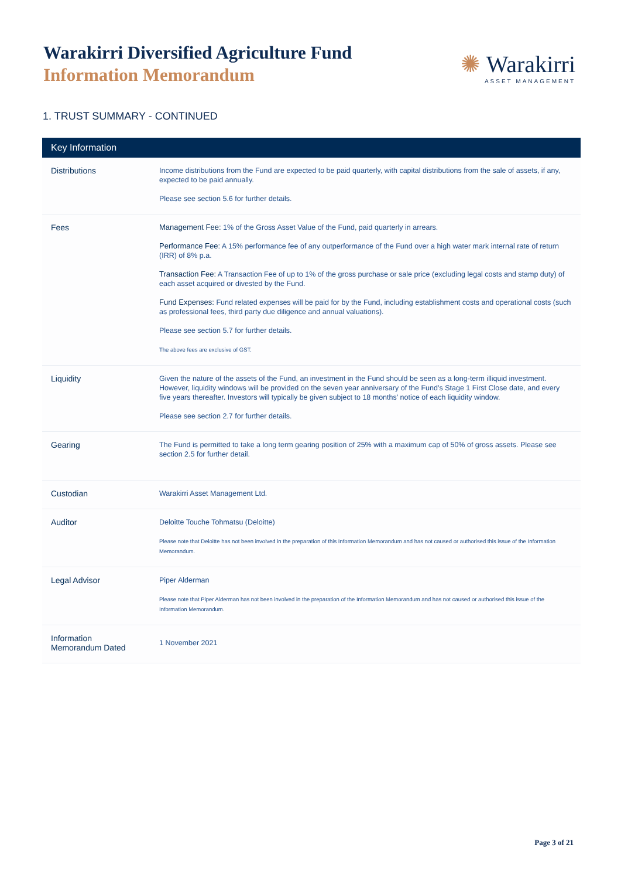Warakirri Diversified Agriculture Fund
Information Memorandum
✺ Warakirri
ASSET MANAGEMENT
1. TRUST SUMMARY - CONTINUED
| Key Information | |
| --- | --- |
| Distributions | Income distributions from the Fund are expected to be paid quarterly, with capital distributions from the sale of assets, if any, expected to be paid annually. Please see section 5.6 for further details. |
| Fees | Management Fee: 1% of the Gross Asset Value of the Fund, paid quarterly in arrears. Performance Fee: A 15% performance fee of any outperformance of the Fund over a high water mark internal rate of return (IRR) of 8% p.a. Transaction Fee: A Transaction Fee of up to 1% of the gross purchase or sale price (excluding legal costs and stamp duty) of each asset acquired or divested by the Fund. Fund Expenses: Fund related expenses will be paid for by the Fund, including establishment costs and operational costs (such as professional fees, third party due diligence and annual valuations). Please see section 5.7 for further details. The above fees are exclusive of GST. |
| Liquidity | Given the nature of the assets of the Fund, an investment in the Fund should be seen as a long-term illiquid investment. However, liquidity windows will be provided on the seven year anniversary of the Fund’s Stage 1 First Close date, and every five years thereafter. Investors will typically be given subject to 18 months’ notice of each liquidity window. Please see section 2.7 for further details. |
| Gearing | The Fund is permitted to take a long term gearing position of 25% with a maximum cap of 50% of gross assets. Please see section 2.5 for further detail. |
| Custodian | Warakirri Asset Management Ltd. |
| Auditor | Deloitte Touche Tohmatsu (Deloitte) Please note that Deloitte has not been involved in the preparation of this Information Memorandum and has not caused or authorised this issue of the Information Memorandum. |
| Legal Advisor | Piper Alderman Please note that Piper Alderman has not been involved in the preparation of the Information Memorandum and has not caused or authorised this issue of the Information Memorandum. |
| Information Memorandum Dated | 1 November 2021 |
Page 3 of 21